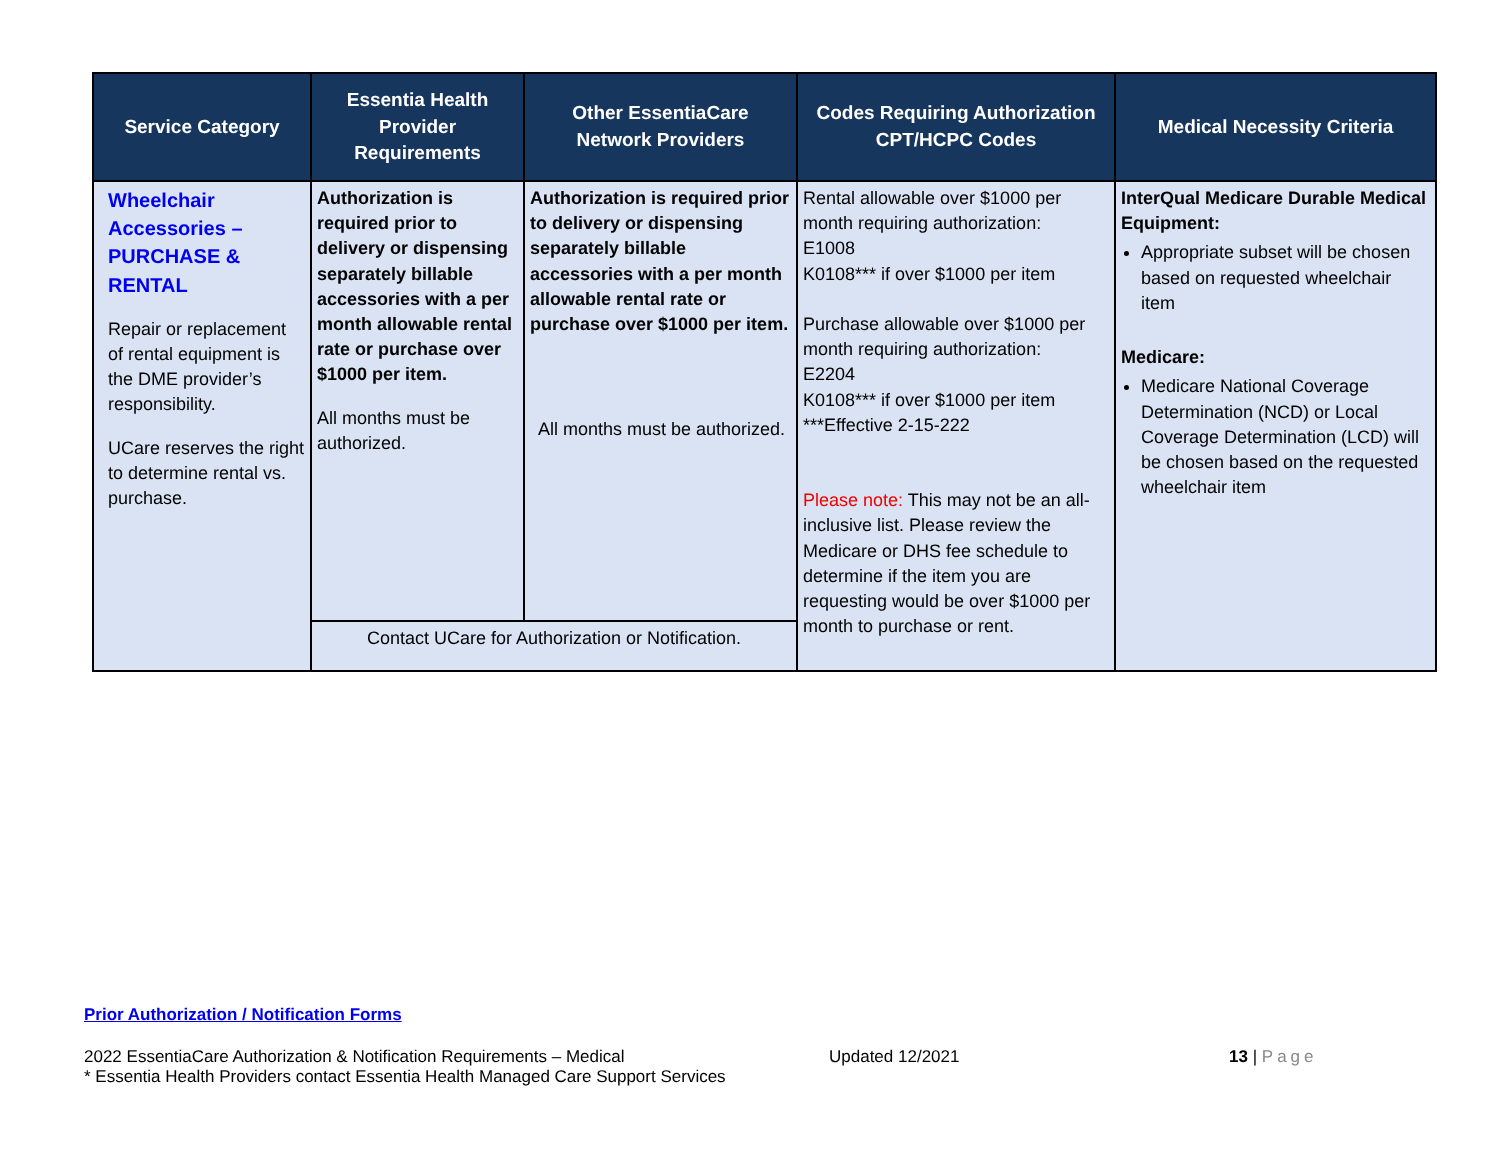| Service Category | Essentia Health Provider Requirements | Other EssentiaCare Network Providers | Codes Requiring Authorization CPT/HCPC Codes | Medical Necessity Criteria |
| --- | --- | --- | --- | --- |
| Wheelchair Accessories – PURCHASE & RENTAL Repair or replacement of rental equipment is the DME provider’s responsibility. UCare reserves the right to determine rental vs. purchase. | Authorization is required prior to delivery or dispensing separately billable accessories with a per month allowable rental rate or purchase over $1000 per item. All months must be authorized. | Authorization is required prior to delivery or dispensing separately billable accessories with a per month allowable rental rate or purchase over $1000 per item. All months must be authorized. | Rental allowable over $1000 per month requiring authorization: E1008 K0108*** if over $1000 per item Purchase allowable over $1000 per month requiring authorization: E2204 K0108*** if over $1000 per item ***Effective 2-15-222 Please note: This may not be an all-inclusive list. Please review the Medicare or DHS fee schedule to determine if the item you are requesting would be over $1000 per month to purchase or rent. | InterQual Medicare Durable Medical Equipment: Appropriate subset will be chosen based on requested wheelchair item Medicare: Medicare National Coverage Determination (NCD) or Local Coverage Determination (LCD) will be chosen based on the requested wheelchair item |
| | Contact UCare for Authorization or Notification. | | | |
Prior Authorization / Notification Forms
2022 EssentiaCare Authorization & Notification Requirements – Medical
* Essentia Health Providers contact Essentia Health Managed Care Support Services
Updated 12/2021 13 | Page